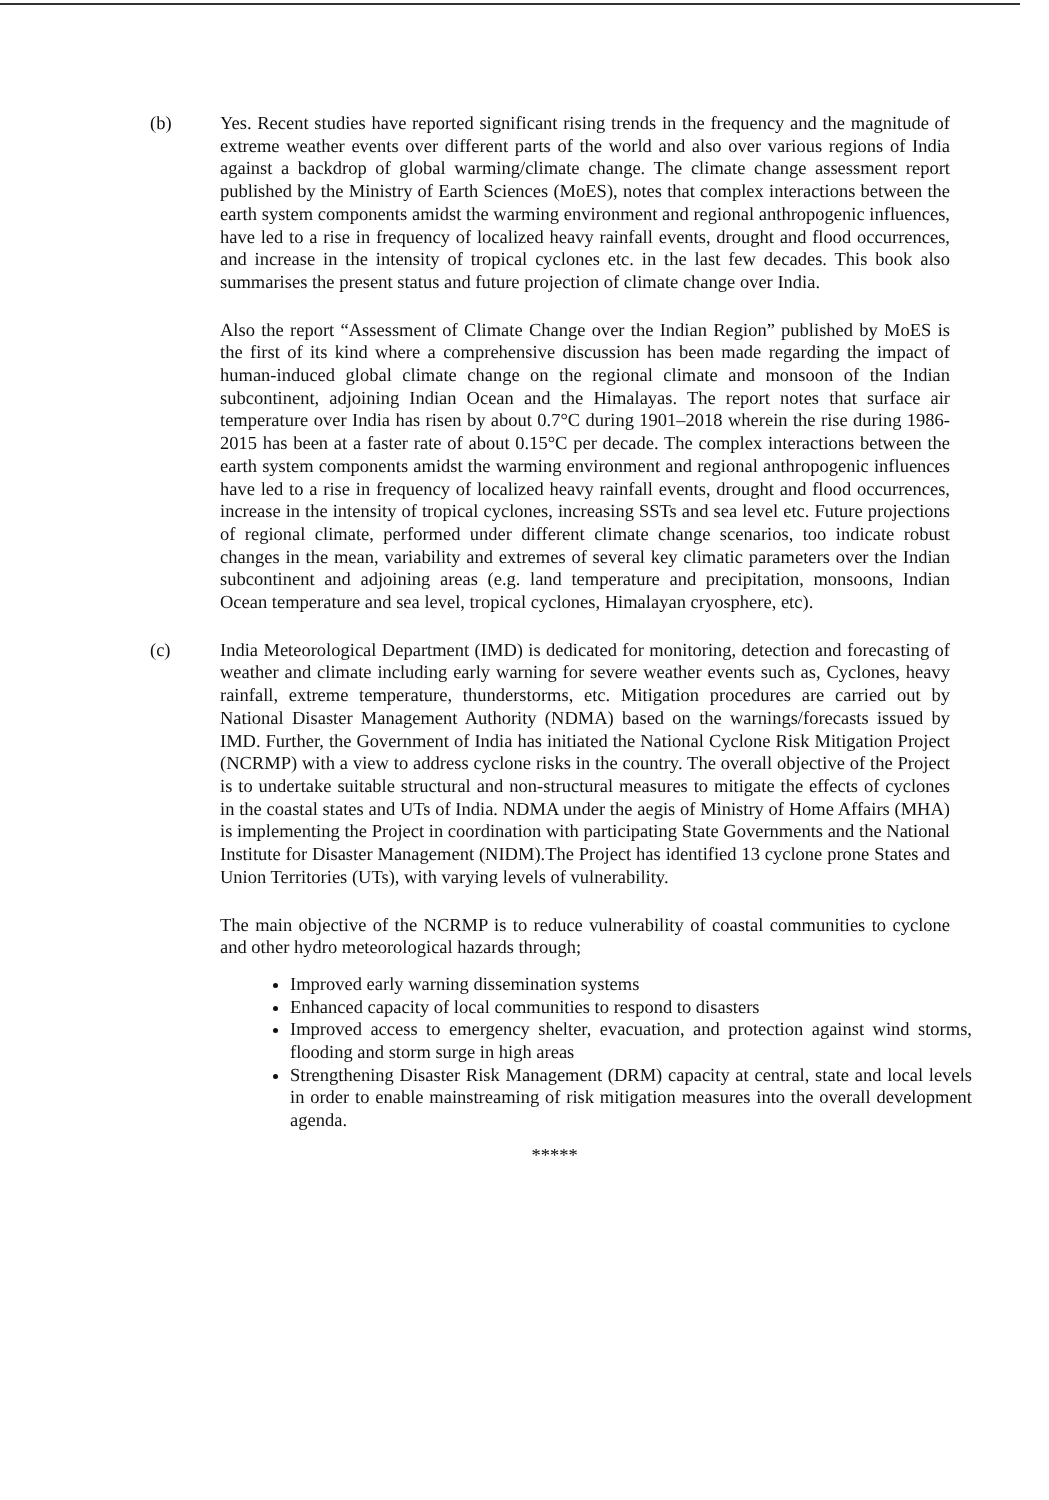(b) Yes. Recent studies have reported significant rising trends in the frequency and the magnitude of extreme weather events over different parts of the world and also over various regions of India against a backdrop of global warming/climate change. The climate change assessment report published by the Ministry of Earth Sciences (MoES), notes that complex interactions between the earth system components amidst the warming environment and regional anthropogenic influences, have led to a rise in frequency of localized heavy rainfall events, drought and flood occurrences, and increase in the intensity of tropical cyclones etc. in the last few decades. This book also summarises the present status and future projection of climate change over India.
Also the report “Assessment of Climate Change over the Indian Region” published by MoES is the first of its kind where a comprehensive discussion has been made regarding the impact of human-induced global climate change on the regional climate and monsoon of the Indian subcontinent, adjoining Indian Ocean and the Himalayas. The report notes that surface air temperature over India has risen by about 0.7°C during 1901–2018 wherein the rise during 1986-2015 has been at a faster rate of about 0.15°C per decade. The complex interactions between the earth system components amidst the warming environment and regional anthropogenic influences have led to a rise in frequency of localized heavy rainfall events, drought and flood occurrences, increase in the intensity of tropical cyclones, increasing SSTs and sea level etc. Future projections of regional climate, performed under different climate change scenarios, too indicate robust changes in the mean, variability and extremes of several key climatic parameters over the Indian subcontinent and adjoining areas (e.g. land temperature and precipitation, monsoons, Indian Ocean temperature and sea level, tropical cyclones, Himalayan cryosphere, etc).
(c) India Meteorological Department (IMD) is dedicated for monitoring, detection and forecasting of weather and climate including early warning for severe weather events such as, Cyclones, heavy rainfall, extreme temperature, thunderstorms, etc. Mitigation procedures are carried out by National Disaster Management Authority (NDMA) based on the warnings/forecasts issued by IMD. Further, the Government of India has initiated the National Cyclone Risk Mitigation Project (NCRMP) with a view to address cyclone risks in the country. The overall objective of the Project is to undertake suitable structural and non-structural measures to mitigate the effects of cyclones in the coastal states and UTs of India. NDMA under the aegis of Ministry of Home Affairs (MHA) is implementing the Project in coordination with participating State Governments and the National Institute for Disaster Management (NIDM).The Project has identified 13 cyclone prone States and Union Territories (UTs), with varying levels of vulnerability.
The main objective of the NCRMP is to reduce vulnerability of coastal communities to cyclone and other hydro meteorological hazards through;
Improved early warning dissemination systems
Enhanced capacity of local communities to respond to disasters
Improved access to emergency shelter, evacuation, and protection against wind storms, flooding and storm surge in high areas
Strengthening Disaster Risk Management (DRM) capacity at central, state and local levels in order to enable mainstreaming of risk mitigation measures into the overall development agenda.
*****